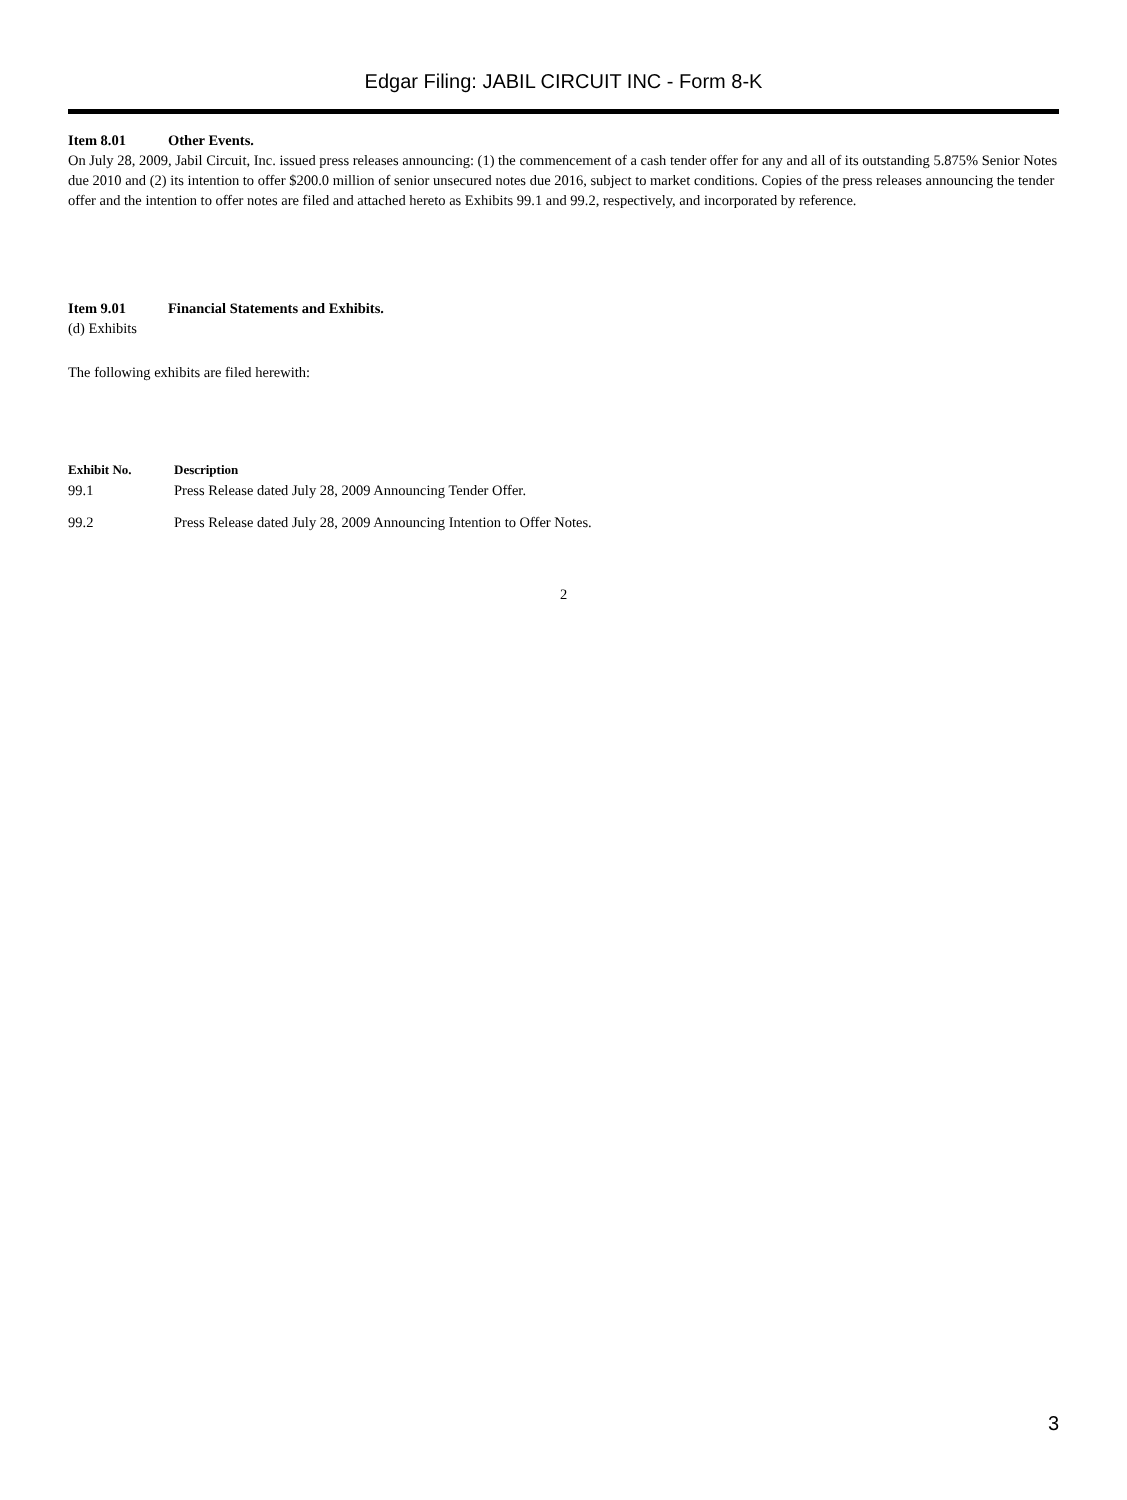Edgar Filing: JABIL CIRCUIT INC - Form 8-K
Item 8.01 Other Events.
On July 28, 2009, Jabil Circuit, Inc. issued press releases announcing: (1) the commencement of a cash tender offer for any and all of its outstanding 5.875% Senior Notes due 2010 and (2) its intention to offer $200.0 million of senior unsecured notes due 2016, subject to market conditions. Copies of the press releases announcing the tender offer and the intention to offer notes are filed and attached hereto as Exhibits 99.1 and 99.2, respectively, and incorporated by reference.
Item 9.01 Financial Statements and Exhibits.
(d) Exhibits
The following exhibits are filed herewith:
| Exhibit No. | Description |
| --- | --- |
| 99.1 | Press Release dated July 28, 2009 Announcing Tender Offer. |
| 99.2 | Press Release dated July 28, 2009 Announcing Intention to Offer Notes. |
2
3